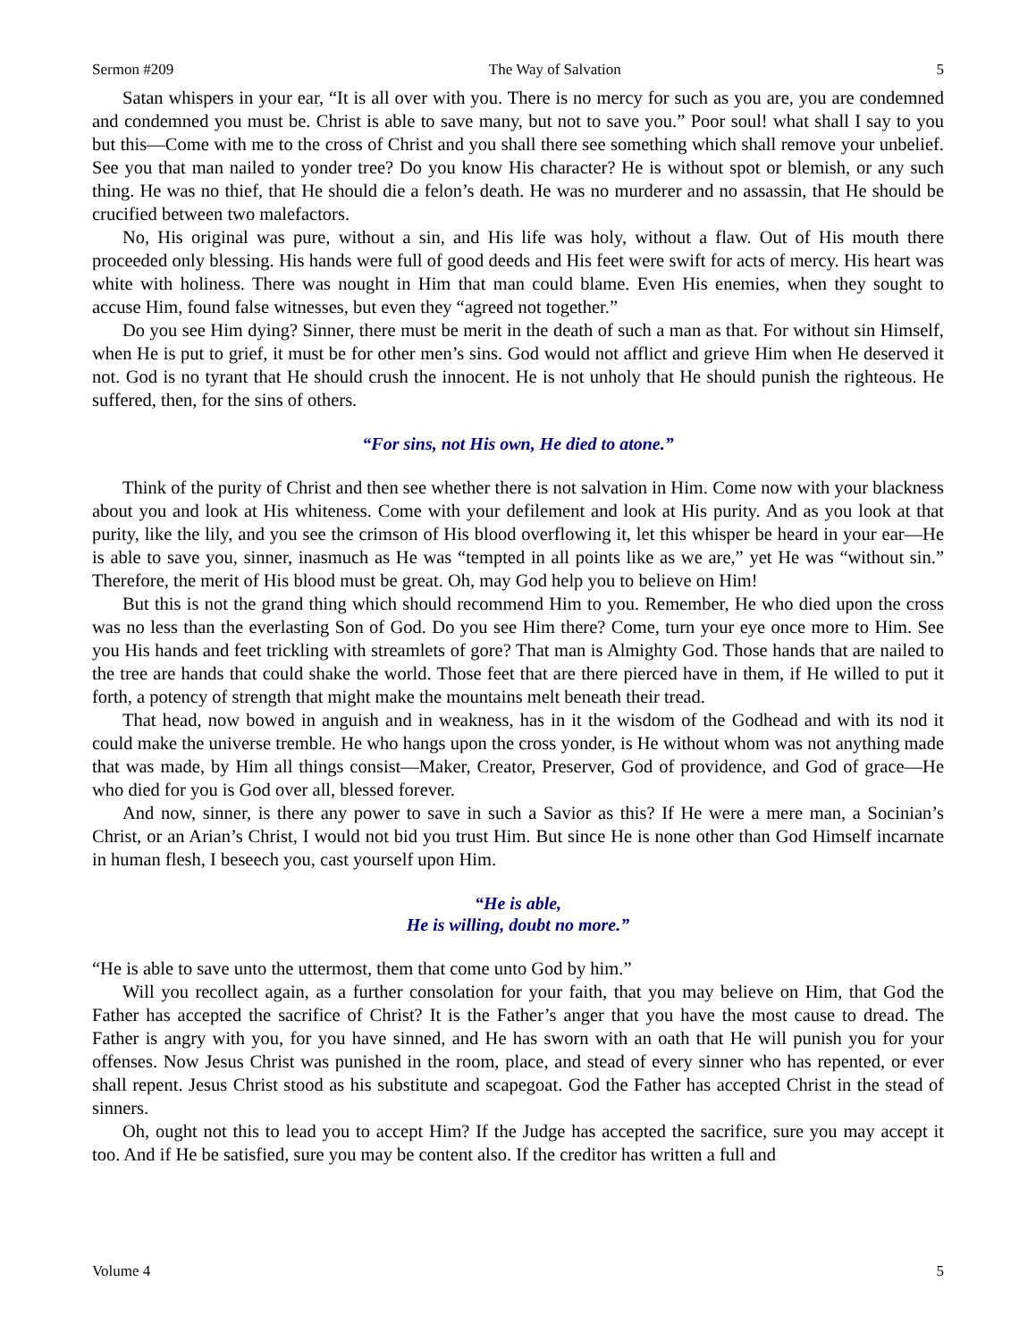Sermon #209 The Way of Salvation 5
Satan whispers in your ear, “It is all over with you. There is no mercy for such as you are, you are condemned and condemned you must be. Christ is able to save many, but not to save you.” Poor soul! what shall I say to you but this—Come with me to the cross of Christ and you shall there see something which shall remove your unbelief. See you that man nailed to yonder tree? Do you know His character? He is without spot or blemish, or any such thing. He was no thief, that He should die a felon’s death. He was no murderer and no assassin, that He should be crucified between two malefactors.
No, His original was pure, without a sin, and His life was holy, without a flaw. Out of His mouth there proceeded only blessing. His hands were full of good deeds and His feet were swift for acts of mercy. His heart was white with holiness. There was nought in Him that man could blame. Even His enemies, when they sought to accuse Him, found false witnesses, but even they “agreed not together.”
Do you see Him dying? Sinner, there must be merit in the death of such a man as that. For without sin Himself, when He is put to grief, it must be for other men’s sins. God would not afflict and grieve Him when He deserved it not. God is no tyrant that He should crush the innocent. He is not unholy that He should punish the righteous. He suffered, then, for the sins of others.
“For sins, not His own, He died to atone.”
Think of the purity of Christ and then see whether there is not salvation in Him. Come now with your blackness about you and look at His whiteness. Come with your defilement and look at His purity. And as you look at that purity, like the lily, and you see the crimson of His blood overflowing it, let this whisper be heard in your ear—He is able to save you, sinner, inasmuch as He was “tempted in all points like as we are,” yet He was “without sin.” Therefore, the merit of His blood must be great. Oh, may God help you to believe on Him!
But this is not the grand thing which should recommend Him to you. Remember, He who died upon the cross was no less than the everlasting Son of God. Do you see Him there? Come, turn your eye once more to Him. See you His hands and feet trickling with streamlets of gore? That man is Almighty God. Those hands that are nailed to the tree are hands that could shake the world. Those feet that are there pierced have in them, if He willed to put it forth, a potency of strength that might make the mountains melt beneath their tread.
That head, now bowed in anguish and in weakness, has in it the wisdom of the Godhead and with its nod it could make the universe tremble. He who hangs upon the cross yonder, is He without whom was not anything made that was made, by Him all things consist—Maker, Creator, Preserver, God of providence, and God of grace—He who died for you is God over all, blessed forever.
And now, sinner, is there any power to save in such a Savior as this? If He were a mere man, a Socinian’s Christ, or an Arian’s Christ, I would not bid you trust Him. But since He is none other than God Himself incarnate in human flesh, I beseech you, cast yourself upon Him.
“He is able,
He is willing, doubt no more.”
“He is able to save unto the uttermost, them that come unto God by him.”
Will you recollect again, as a further consolation for your faith, that you may believe on Him, that God the Father has accepted the sacrifice of Christ? It is the Father’s anger that you have the most cause to dread. The Father is angry with you, for you have sinned, and He has sworn with an oath that He will punish you for your offenses. Now Jesus Christ was punished in the room, place, and stead of every sinner who has repented, or ever shall repent. Jesus Christ stood as his substitute and scapegoat. God the Father has accepted Christ in the stead of sinners.
Oh, ought not this to lead you to accept Him? If the Judge has accepted the sacrifice, sure you may accept it too. And if He be satisfied, sure you may be content also. If the creditor has written a full and
Volume 4 5